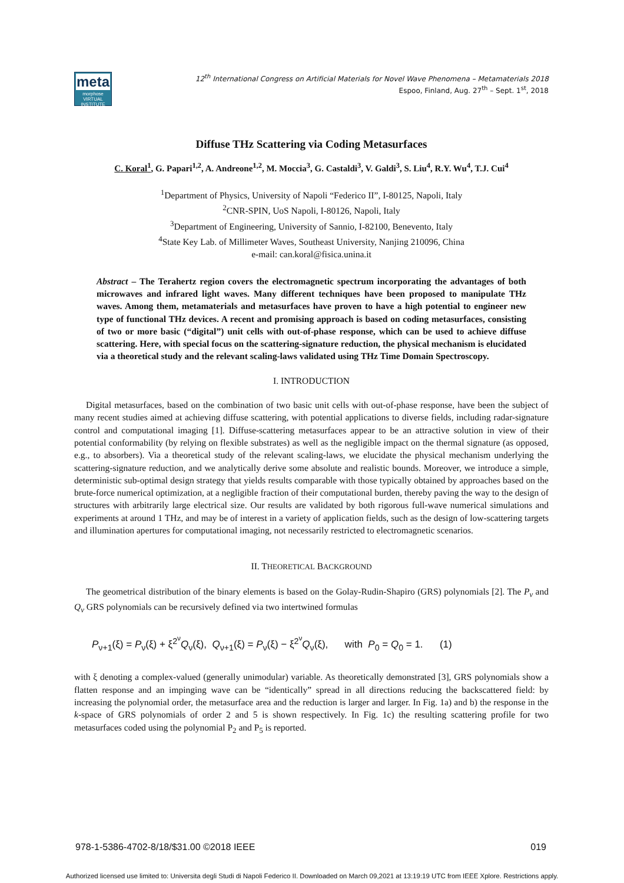meta
morphose
VIRTUAL INSTITUTE
12<sup>th</sup> International Congress on Artificial Materials for Novel Wave Phenomena – Metamaterials 2018
Espoo, Finland, Aug. 27<sup>th</sup> – Sept. 1<sup>st</sup>, 2018
Diffuse THz Scattering via Coding Metasurfaces
C. Koral<sup>1</sup>, G. Papari<sup>1,2</sup>, A. Andreone<sup>1,2</sup>, M. Moccia<sup>3</sup>, G. Castaldi<sup>3</sup>, V. Galdi<sup>3</sup>, S. Liu<sup>4</sup>, R.Y. Wu<sup>4</sup>, T.J. Cui<sup>4</sup>
<sup>1</sup> Department of Physics, University of Napoli “Federico II”, I-80125, Napoli, Italy
<sup>2</sup> CNR-SPIN, UoS Napoli, I-80126, Napoli, Italy
<sup>3</sup> Department of Engineering, University of Sannio, I-82100, Benevento, Italy
<sup>4</sup> State Key Lab. of Millimeter Waves, Southeast University, Nanjing 210096, China
e-mail: can.koral@fisica.unina.it
Abstract – The Terahertz region covers the electromagnetic spectrum incorporating the advantages of both microwaves and infrared light waves. Many different techniques have been proposed to manipulate THz waves. Among them, metamaterials and metasurfaces have proven to have a high potential to engineer new type of functional THz devices. A recent and promising approach is based on coding metasurfaces, consisting of two or more basic (“digital”) unit cells with out-of-phase response, which can be used to achieve diffuse scattering. Here, with special focus on the scattering-signature reduction, the physical mechanism is elucidated via a theoretical study and the relevant scaling-laws validated using THz Time Domain Spectroscopy.
I. INTRODUCTION
Digital metasurfaces, based on the combination of two basic unit cells with out-of-phase response, have been the subject of many recent studies aimed at achieving diffuse scattering, with potential applications to diverse fields, including radar-signature control and computational imaging [1]. Diffuse-scattering metasurfaces appear to be an attractive solution in view of their potential conformability (by relying on flexible substrates) as well as the negligible impact on the thermal signature (as opposed, e.g., to absorbers). Via a theoretical study of the relevant scaling-laws, we elucidate the physical mechanism underlying the scattering-signature reduction, and we analytically derive some absolute and realistic bounds. Moreover, we introduce a simple, deterministic sub-optimal design strategy that yields results comparable with those typically obtained by approaches based on the brute-force numerical optimization, at a negligible fraction of their computational burden, thereby paving the way to the design of structures with arbitrarily large electrical size. Our results are validated by both rigorous full-wave numerical simulations and experiments at around 1 THz, and may be of interest in a variety of application fields, such as the design of low-scattering targets and illumination apertures for computational imaging, not necessarily restricted to electromagnetic scenarios.
II. THEORETICAL BACKGROUND
The geometrical distribution of the binary elements is based on the Golay-Rudin-Shapiro (GRS) polynomials [2]. The P<sub>ν</sub> and Q<sub>ν</sub> GRS polynomials can be recursively defined via two intertwined formulas
P<sub>ν+1</sub>(ξ) = P<sub>ν</sub>(ξ) + ξ<sup>2<sup>ν</sup></sup>Q<sub>ν</sub>(ξ), Q<sub>ν+1</sub>(ξ) = P<sub>ν</sub>(ξ) − ξ<sup>2<sup>ν</sup></sup>Q<sub>ν</sub>(ξ), with P<sub>0</sub> = Q<sub>0</sub> = 1. (1)
with ξ denoting a complex-valued (generally unimodular) variable. As theoretically demonstrated [3], GRS polynomials show a flatten response and an impinging wave can be “identically” spread in all directions reducing the backscattered field: by increasing the polynomial order, the metasurface area and the reduction is larger and larger. In Fig. 1a) and b) the response in the k-space of GRS polynomials of order 2 and 5 is shown respectively. In Fig. 1c) the resulting scattering profile for two metasurfaces coded using the polynomial P<sub>2</sub> and P<sub>5</sub> is reported.
978-1-5386-4702-8/18/$31.00 ©2018 IEEE 019
Authorized licensed use limited to: Universita degli Studi di Napoli Federico II. Downloaded on March 09,2021 at 13:19:19 UTC from IEEE Xplore. Restrictions apply.